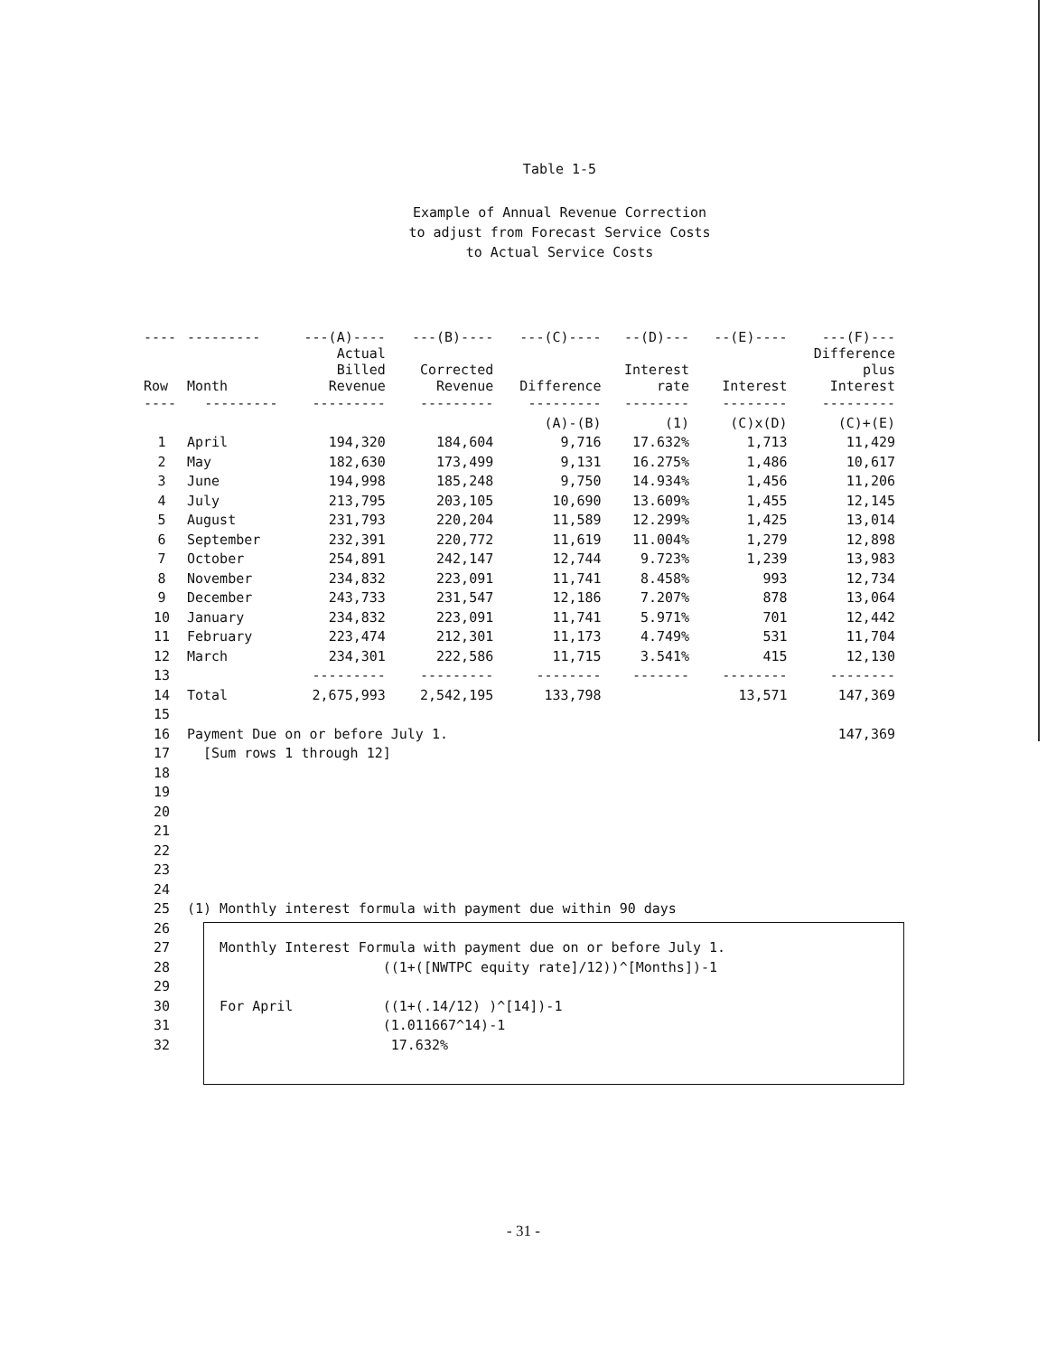Table 1-5
Example of Annual Revenue Correction
to adjust from Forecast Service Costs
to Actual Service Costs
| ---- | --------- | ---(A)---- | ---(B)---- | ---(C)---- | --(D)--- | --(E)---- | ---(F)--- |
| --- | --- | --- | --- | --- | --- | --- | --- |
| Row | Month | Actual Billed Revenue | Corrected Revenue | Difference | Interest rate | Interest | Difference plus Interest |
| ---- | --------- | --------- | --------- | --------- | -------- | -------- | --------- |
| | | | | (A)-(B) | (1) | (C)x(D) | (C)+(E) |
| 1 | April | 194,320 | 184,604 | 9,716 | 17.632% | 1,713 | 11,429 |
| 2 | May | 182,630 | 173,499 | 9,131 | 16.275% | 1,486 | 10,617 |
| 3 | June | 194,998 | 185,248 | 9,750 | 14.934% | 1,456 | 11,206 |
| 4 | July | 213,795 | 203,105 | 10,690 | 13.609% | 1,455 | 12,145 |
| 5 | August | 231,793 | 220,204 | 11,589 | 12.299% | 1,425 | 13,014 |
| 6 | September | 232,391 | 220,772 | 11,619 | 11.004% | 1,279 | 12,898 |
| 7 | October | 254,891 | 242,147 | 12,744 | 9.723% | 1,239 | 13,983 |
| 8 | November | 234,832 | 223,091 | 11,741 | 8.458% | 993 | 12,734 |
| 9 | December | 243,733 | 231,547 | 12,186 | 7.207% | 878 | 13,064 |
| 10 | January | 234,832 | 223,091 | 11,741 | 5.971% | 701 | 12,442 |
| 11 | February | 223,474 | 212,301 | 11,173 | 4.749% | 531 | 11,704 |
| 12 | March | 234,301 | 222,586 | 11,715 | 3.541% | 415 | 12,130 |
| 13 | | --------- | --------- | -------- | ------- | -------- | -------- |
| 14 | Total | 2,675,993 | 2,542,195 | 133,798 | | 13,571 | 147,369 |
| 15 | | | | | | | |
| 16 | Payment Due on or before July 1. | | | | | | 147,369 |
| 17 | [Sum rows 1 through 12] | | | | | | |
| 18 | | | | | | | |
| 19 | | | | | | | |
| 20 | | | | | | | |
| 21 | | | | | | | |
| 22 | | | | | | | |
| 23 | | | | | | | |
| 24 | | | | | | | |
| 25 | (1) Monthly interest formula with payment due within 90 days | | | | | | |
| 26 | | | | | | | |
| 27 | Monthly Interest Formula with payment due on or before July 1. | | | | | | |
| 28 | ((1+([NWTPC equity rate]/12))^[Months])-1 | | | | | | |
| 29 | | | | | | | |
| 30 | For April ((1+(.14/12) )^[14])-1 | | | | | | |
| 31 | (1.011667^14)-1 | | | | | | |
| 32 | 17.632% | | | | | | |
- 31 -